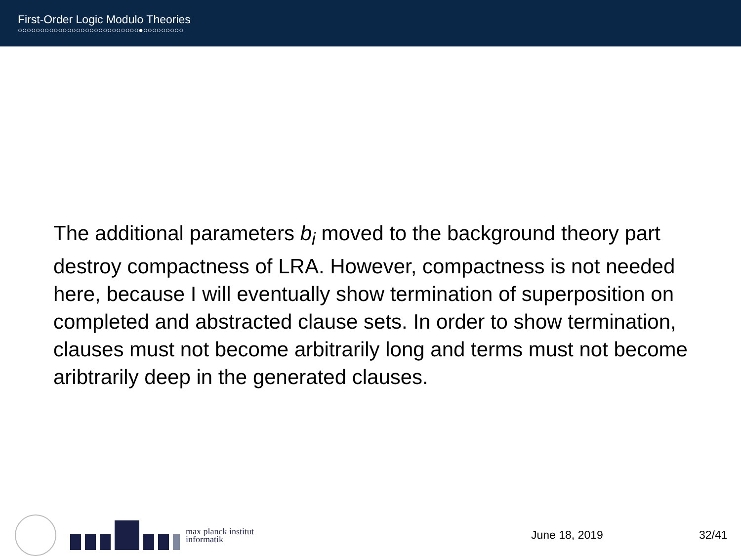First-Order Logic Modulo Theories
○○○○○○○○○○○○○○○○○○○○○○○○○○○●○○○○○○○○○
The additional parameters b<sub>i</sub> moved to the background theory part destroy compactness of LRA. However, compactness is not needed here, because I will eventually show termination of superposition on completed and abstracted clause sets. In order to show termination, clauses must not become arbitrarily long and terms must not become aribtrarily deep in the generated clauses.
max planck institut
informatik
June 18, 2019 32/41